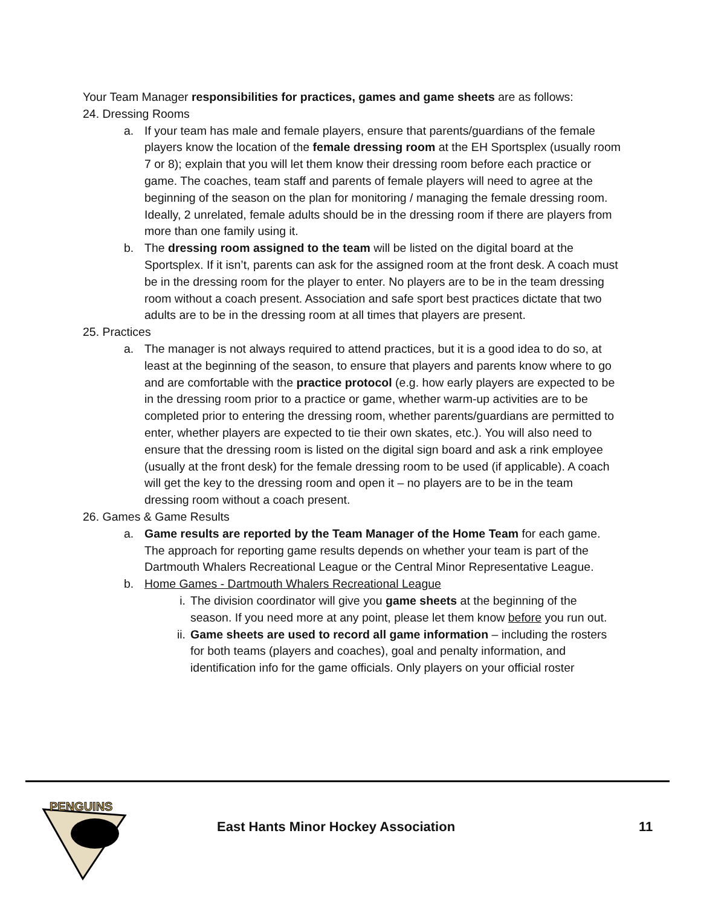Your Team Manager responsibilities for practices, games and game sheets are as follows:
24. Dressing Rooms
a. If your team has male and female players, ensure that parents/guardians of the female players know the location of the female dressing room at the EH Sportsplex (usually room 7 or 8); explain that you will let them know their dressing room before each practice or game. The coaches, team staff and parents of female players will need to agree at the beginning of the season on the plan for monitoring / managing the female dressing room. Ideally, 2 unrelated, female adults should be in the dressing room if there are players from more than one family using it.
b. The dressing room assigned to the team will be listed on the digital board at the Sportsplex. If it isn’t, parents can ask for the assigned room at the front desk. A coach must be in the dressing room for the player to enter. No players are to be in the team dressing room without a coach present. Association and safe sport best practices dictate that two adults are to be in the dressing room at all times that players are present.
25. Practices
a. The manager is not always required to attend practices, but it is a good idea to do so, at least at the beginning of the season, to ensure that players and parents know where to go and are comfortable with the practice protocol (e.g. how early players are expected to be in the dressing room prior to a practice or game, whether warm-up activities are to be completed prior to entering the dressing room, whether parents/guardians are permitted to enter, whether players are expected to tie their own skates, etc.). You will also need to ensure that the dressing room is listed on the digital sign board and ask a rink employee (usually at the front desk) for the female dressing room to be used (if applicable). A coach will get the key to the dressing room and open it – no players are to be in the team dressing room without a coach present.
26. Games & Game Results
a. Game results are reported by the Team Manager of the Home Team for each game. The approach for reporting game results depends on whether your team is part of the Dartmouth Whalers Recreational League or the Central Minor Representative League.
b. Home Games - Dartmouth Whalers Recreational League
i. The division coordinator will give you game sheets at the beginning of the season. If you need more at any point, please let them know before you run out.
ii. Game sheets are used to record all game information – including the rosters for both teams (players and coaches), goal and penalty information, and identification info for the game officials. Only players on your official roster
PENGUINS
East Hants Minor Hockey Association 11